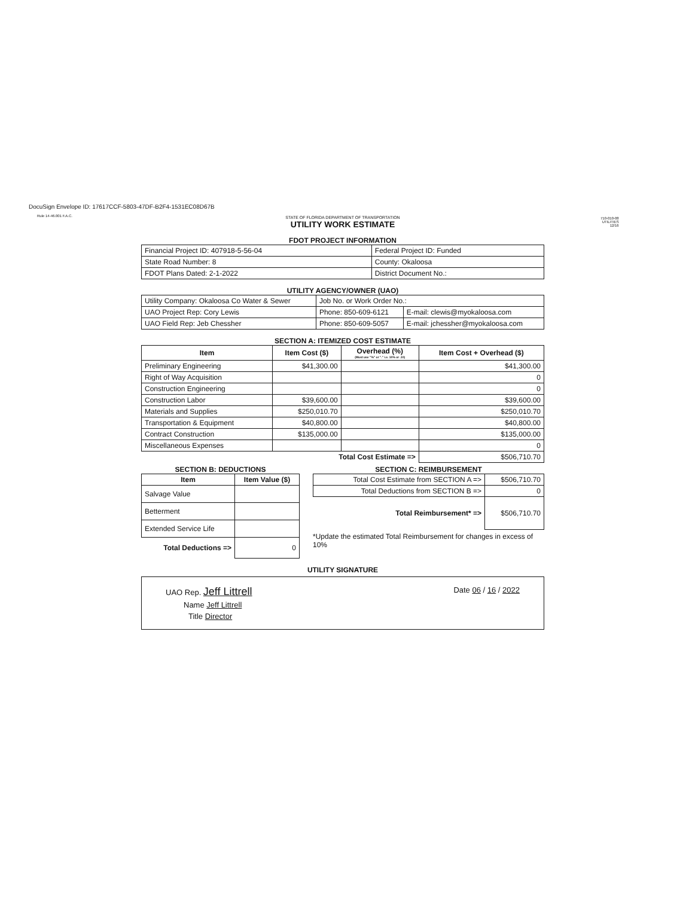DocuSign Envelope ID: 17617CCF-5803-47DF-B2F4-1531EC08D67B
Rule 14-46.001 F.A.C.
710-010-08
UTILITIES
12/16
STATE OF FLORIDA DEPARTMENT OF TRANSPORTATION
UTILITY WORK ESTIMATE
FDOT PROJECT INFORMATION
| Financial Project ID: 407918-5-56-04 | Federal Project ID: Funded |
| State Road Number: 8 | County: Okaloosa |
| FDOT Plans Dated: 2-1-2022 | District Document No.: |
UTILITY AGENCY/OWNER (UAO)
| Utility Company: Okaloosa Co Water & Sewer | Job No. or Work Order No.: | |
| UAO Project Rep: Cory Lewis | Phone: 850-609-6121 | E-mail: clewis@myokaloosa.com |
| UAO Field Rep: Jeb Chessher | Phone: 850-609-5057 | E-mail: jchessher@myokaloosa.com |
SECTION A: ITEMIZED COST ESTIMATE
| Item | Item Cost ($) | Overhead (%) (Must use "%" or "." i.e. 10% or .10) | Item Cost + Overhead ($) |
| --- | --- | --- | --- |
| Preliminary Engineering | $41,300.00 | | $41,300.00 |
| Right of Way Acquisition | | | 0 |
| Construction Engineering | | | 0 |
| Construction Labor | $39,600.00 | | $39,600.00 |
| Materials and Supplies | $250,010.70 | | $250,010.70 |
| Transportation & Equipment | $40,800.00 | | $40,800.00 |
| Contract Construction | $135,000.00 | | $135,000.00 |
| Miscellaneous Expenses | | | 0 |
| Total Cost Estimate => | | | $506,710.70 |
SECTION B: DEDUCTIONS
| Item | Item Value ($) |
| --- | --- |
| Salvage Value | |
| Betterment | |
| Extended Service Life | |
| Total Deductions => | 0 |
SECTION C: REIMBURSEMENT
| Total Cost Estimate from SECTION A => | $506,710.70 |
| Total Deductions from SECTION B => | 0 |
| Total Reimbursement* => | $506,710.70 |
*Update the estimated Total Reimbursement for changes in excess of 10%
UTILITY SIGNATURE
UAO Rep. Jeff Littrell Date 06 / 16 / 2022
Name Jeff Littrell
Title Director